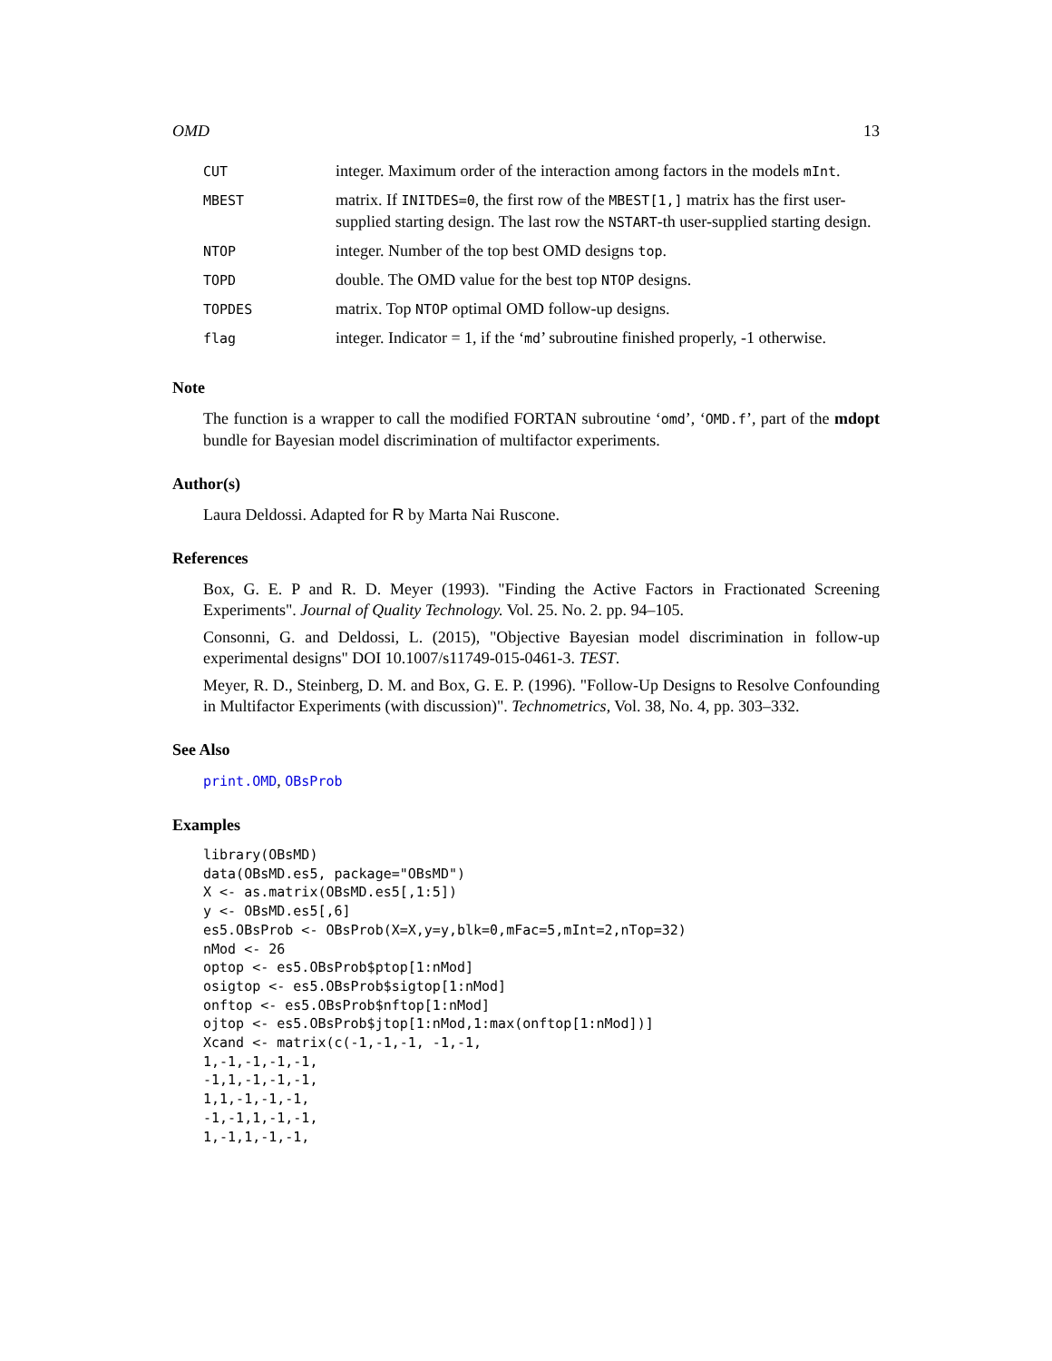OMD 13
| CUT | integer. Maximum order of the interaction among factors in the models mInt . |
| MBEST | matrix. If INITDES=0 , the first row of the MBEST[1,] matrix has the first user-supplied starting design. The last row the NSTART -th user-supplied starting design. |
| NTOP | integer. Number of the top best OMD designs top . |
| TOPD | double. The OMD value for the best top NTOP designs. |
| TOPDES | matrix. Top NTOP optimal OMD follow-up designs. |
| flag | integer. Indicator = 1, if the ‘ md ’ subroutine finished properly, -1 otherwise. |
Note
The function is a wrapper to call the modified FORTAN subroutine ‘omd’, ‘OMD.f’, part of the mdopt bundle for Bayesian model discrimination of multifactor experiments.
Author(s)
Laura Deldossi. Adapted for R by Marta Nai Ruscone.
References
Box, G. E. P and R. D. Meyer (1993). "Finding the Active Factors in Fractionated Screening Experiments". Journal of Quality Technology. Vol. 25. No. 2. pp. 94–105.
Consonni, G. and Deldossi, L. (2015), "Objective Bayesian model discrimination in follow-up experimental designs" DOI 10.1007/s11749-015-0461-3. TEST.
Meyer, R. D., Steinberg, D. M. and Box, G. E. P. (1996). "Follow-Up Designs to Resolve Confounding in Multifactor Experiments (with discussion)". Technometrics, Vol. 38, No. 4, pp. 303–332.
See Also
print.OMD, OBsProb
Examples
library(OBsMD)
data(OBsMD.es5, package="OBsMD")
X <- as.matrix(OBsMD.es5[,1:5])
y <- OBsMD.es5[,6]
es5.OBsProb <- OBsProb(X=X,y=y,blk=0,mFac=5,mInt=2,nTop=32)
nMod <- 26
optop <- es5.OBsProb$ptop[1:nMod]
osigtop <- es5.OBsProb$sigtop[1:nMod]
onftop <- es5.OBsProb$nftop[1:nMod]
ojtop <- es5.OBsProb$jtop[1:nMod,1:max(onftop[1:nMod])]
Xcand <- matrix(c(-1,-1,-1, -1,-1,
1,-1,-1,-1,-1,
-1,1,-1,-1,-1,
1,1,-1,-1,-1,
-1,-1,1,-1,-1,
1,-1,1,-1,-1,